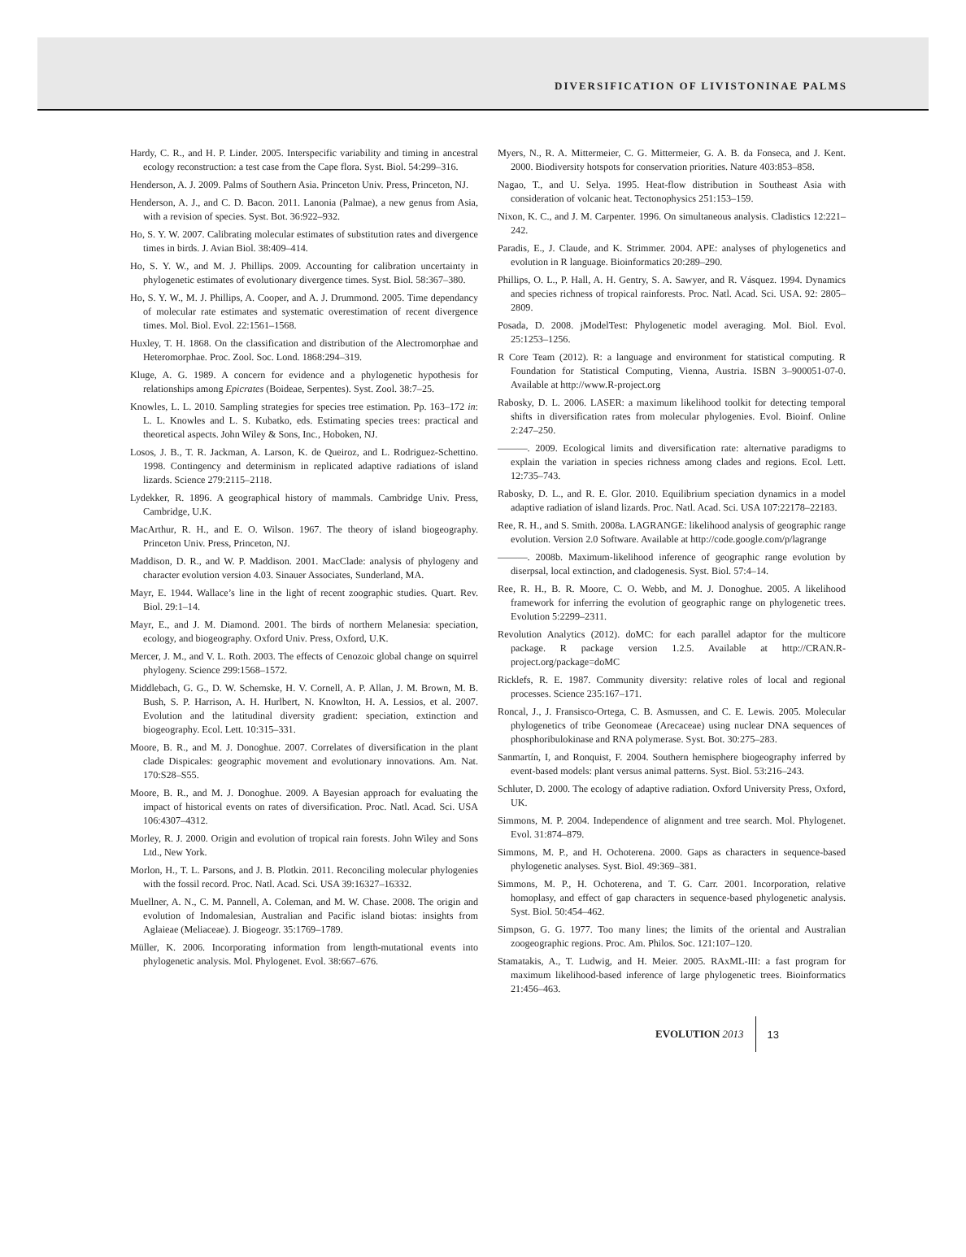DIVERSIFICATION OF LIVISTONINAE PALMS
Hardy, C. R., and H. P. Linder. 2005. Interspecific variability and timing in ancestral ecology reconstruction: a test case from the Cape flora. Syst. Biol. 54:299–316.
Henderson, A. J. 2009. Palms of Southern Asia. Princeton Univ. Press, Princeton, NJ.
Henderson, A. J., and C. D. Bacon. 2011. Lanonia (Palmae), a new genus from Asia, with a revision of species. Syst. Bot. 36:922–932.
Ho, S. Y. W. 2007. Calibrating molecular estimates of substitution rates and divergence times in birds. J. Avian Biol. 38:409–414.
Ho, S. Y. W., and M. J. Phillips. 2009. Accounting for calibration uncertainty in phylogenetic estimates of evolutionary divergence times. Syst. Biol. 58:367–380.
Ho, S. Y. W., M. J. Phillips, A. Cooper, and A. J. Drummond. 2005. Time dependancy of molecular rate estimates and systematic overestimation of recent divergence times. Mol. Biol. Evol. 22:1561–1568.
Huxley, T. H. 1868. On the classification and distribution of the Alectromorphae and Heteromorphae. Proc. Zool. Soc. Lond. 1868:294–319.
Kluge, A. G. 1989. A concern for evidence and a phylogenetic hypothesis for relationships among Epicrates (Boideae, Serpentes). Syst. Zool. 38:7–25.
Knowles, L. L. 2010. Sampling strategies for species tree estimation. Pp. 163–172 in: L. L. Knowles and L. S. Kubatko, eds. Estimating species trees: practical and theoretical aspects. John Wiley & Sons, Inc., Hoboken, NJ.
Losos, J. B., T. R. Jackman, A. Larson, K. de Queiroz, and L. Rodriguez-Schettino. 1998. Contingency and determinism in replicated adaptive radiations of island lizards. Science 279:2115–2118.
Lydekker, R. 1896. A geographical history of mammals. Cambridge Univ. Press, Cambridge, U.K.
MacArthur, R. H., and E. O. Wilson. 1967. The theory of island biogeography. Princeton Univ. Press, Princeton, NJ.
Maddison, D. R., and W. P. Maddison. 2001. MacClade: analysis of phylogeny and character evolution version 4.03. Sinauer Associates, Sunderland, MA.
Mayr, E. 1944. Wallace’s line in the light of recent zoographic studies. Quart. Rev. Biol. 29:1–14.
Mayr, E., and J. M. Diamond. 2001. The birds of northern Melanesia: speciation, ecology, and biogeography. Oxford Univ. Press, Oxford, U.K.
Mercer, J. M., and V. L. Roth. 2003. The effects of Cenozoic global change on squirrel phylogeny. Science 299:1568–1572.
Middlebach, G. G., D. W. Schemske, H. V. Cornell, A. P. Allan, J. M. Brown, M. B. Bush, S. P. Harrison, A. H. Hurlbert, N. Knowlton, H. A. Lessios, et al. 2007. Evolution and the latitudinal diversity gradient: speciation, extinction and biogeography. Ecol. Lett. 10:315–331.
Moore, B. R., and M. J. Donoghue. 2007. Correlates of diversification in the plant clade Dispicales: geographic movement and evolutionary innovations. Am. Nat. 170:S28–S55.
Moore, B. R., and M. J. Donoghue. 2009. A Bayesian approach for evaluating the impact of historical events on rates of diversification. Proc. Natl. Acad. Sci. USA 106:4307–4312.
Morley, R. J. 2000. Origin and evolution of tropical rain forests. John Wiley and Sons Ltd., New York.
Morlon, H., T. L. Parsons, and J. B. Plotkin. 2011. Reconciling molecular phylogenies with the fossil record. Proc. Natl. Acad. Sci. USA 39:16327–16332.
Muellner, A. N., C. M. Pannell, A. Coleman, and M. W. Chase. 2008. The origin and evolution of Indomalesian, Australian and Pacific island biotas: insights from Aglaieae (Meliaceae). J. Biogeogr. 35:1769–1789.
Müller, K. 2006. Incorporating information from length-mutational events into phylogenetic analysis. Mol. Phylogenet. Evol. 38:667–676.
Myers, N., R. A. Mittermeier, C. G. Mittermeier, G. A. B. da Fonseca, and J. Kent. 2000. Biodiversity hotspots for conservation priorities. Nature 403:853–858.
Nagao, T., and U. Selya. 1995. Heat-flow distribution in Southeast Asia with consideration of volcanic heat. Tectonophysics 251:153–159.
Nixon, K. C., and J. M. Carpenter. 1996. On simultaneous analysis. Cladistics 12:221–242.
Paradis, E., J. Claude, and K. Strimmer. 2004. APE: analyses of phylogenetics and evolution in R language. Bioinformatics 20:289–290.
Phillips, O. L., P. Hall, A. H. Gentry, S. A. Sawyer, and R. Vásquez. 1994. Dynamics and species richness of tropical rainforests. Proc. Natl. Acad. Sci. USA. 92: 2805–2809.
Posada, D. 2008. jModelTest: Phylogenetic model averaging. Mol. Biol. Evol. 25:1253–1256.
R Core Team (2012). R: a language and environment for statistical computing. R Foundation for Statistical Computing, Vienna, Austria. ISBN 3–900051-07-0. Available at http://www.R-project.org
Rabosky, D. L. 2006. LASER: a maximum likelihood toolkit for detecting temporal shifts in diversification rates from molecular phylogenies. Evol. Bioinf. Online 2:247–250.
———. 2009. Ecological limits and diversification rate: alternative paradigms to explain the variation in species richness among clades and regions. Ecol. Lett. 12:735–743.
Rabosky, D. L., and R. E. Glor. 2010. Equilibrium speciation dynamics in a model adaptive radiation of island lizards. Proc. Natl. Acad. Sci. USA 107:22178–22183.
Ree, R. H., and S. Smith. 2008a. LAGRANGE: likelihood analysis of geographic range evolution. Version 2.0 Software. Available at http://code.google.com/p/lagrange
———. 2008b. Maximum-likelihood inference of geographic range evolution by diserpsal, local extinction, and cladogenesis. Syst. Biol. 57:4–14.
Ree, R. H., B. R. Moore, C. O. Webb, and M. J. Donoghue. 2005. A likelihood framework for inferring the evolution of geographic range on phylogenetic trees. Evolution 5:2299–2311.
Revolution Analytics (2012). doMC: for each parallel adaptor for the multicore package. R package version 1.2.5. Available at http://CRAN.R-project.org/package=doMC
Ricklefs, R. E. 1987. Community diversity: relative roles of local and regional processes. Science 235:167–171.
Roncal, J., J. Fransisco-Ortega, C. B. Asmussen, and C. E. Lewis. 2005. Molecular phylogenetics of tribe Geonomeae (Arecaceae) using nuclear DNA sequences of phosphoribulokinase and RNA polymerase. Syst. Bot. 30:275–283.
Sanmartín, I, and Ronquist, F. 2004. Southern hemisphere biogeography inferred by event-based models: plant versus animal patterns. Syst. Biol. 53:216–243.
Schluter, D. 2000. The ecology of adaptive radiation. Oxford University Press, Oxford, UK.
Simmons, M. P. 2004. Independence of alignment and tree search. Mol. Phylogenet. Evol. 31:874–879.
Simmons, M. P., and H. Ochoterena. 2000. Gaps as characters in sequence-based phylogenetic analyses. Syst. Biol. 49:369–381.
Simmons, M. P., H. Ochoterena, and T. G. Carr. 2001. Incorporation, relative homoplasy, and effect of gap characters in sequence-based phylogenetic analysis. Syst. Biol. 50:454–462.
Simpson, G. G. 1977. Too many lines; the limits of the oriental and Australian zoogeographic regions. Proc. Am. Philos. Soc. 121:107–120.
Stamatakis, A., T. Ludwig, and H. Meier. 2005. RAxML-III: a fast program for maximum likelihood-based inference of large phylogenetic trees. Bioinformatics 21:456–463.
EVOLUTION 2013 13